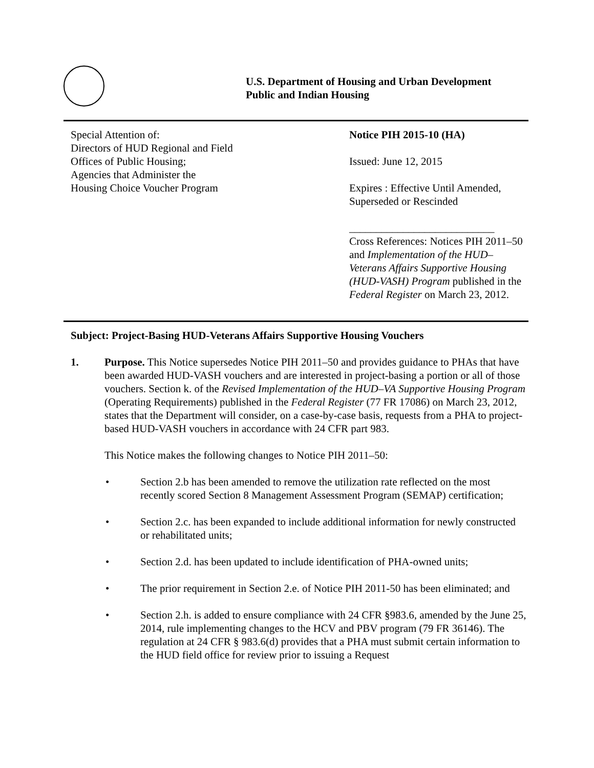U.S. Department of Housing and Urban Development
Public and Indian Housing
Special Attention of:
Directors of HUD Regional and Field
Offices of Public Housing;
Agencies that Administer the
Housing Choice Voucher Program
Notice PIH 2015-10 (HA)
Issued: June 12, 2015
Expires : Effective Until Amended, Superseded or Rescinded
___________________________
Cross References: Notices PIH 2011–50 and Implementation of the HUD–Veterans Affairs Supportive Housing (HUD-VASH) Program published in the Federal Register on March 23, 2012.
Subject: Project-Basing HUD-Veterans Affairs Supportive Housing Vouchers
1. Purpose. This Notice supersedes Notice PIH 2011–50 and provides guidance to PHAs that have been awarded HUD-VASH vouchers and are interested in project-basing a portion or all of those vouchers. Section k. of the Revised Implementation of the HUD–VA Supportive Housing Program (Operating Requirements) published in the Federal Register (77 FR 17086) on March 23, 2012, states that the Department will consider, on a case-by-case basis, requests from a PHA to project-based HUD-VASH vouchers in accordance with 24 CFR part 983.
This Notice makes the following changes to Notice PIH 2011–50:
• Section 2.b has been amended to remove the utilization rate reflected on the most recently scored Section 8 Management Assessment Program (SEMAP) certification;
• Section 2.c. has been expanded to include additional information for newly constructed or rehabilitated units;
• Section 2.d. has been updated to include identification of PHA-owned units;
• The prior requirement in Section 2.e. of Notice PIH 2011-50 has been eliminated; and
• Section 2.h. is added to ensure compliance with 24 CFR §983.6, amended by the June 25, 2014, rule implementing changes to the HCV and PBV program (79 FR 36146). The regulation at 24 CFR § 983.6(d) provides that a PHA must submit certain information to the HUD field office for review prior to issuing a Request